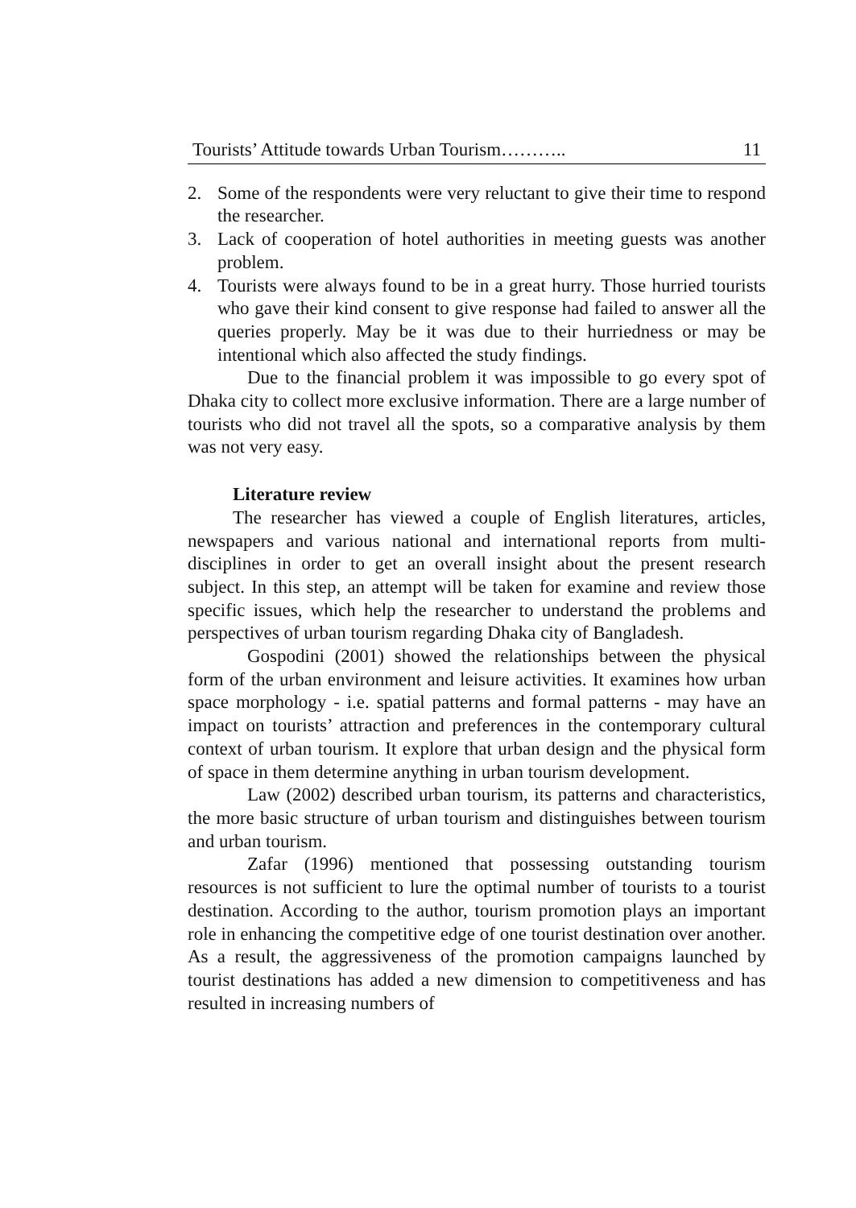Tourists’ Attitude towards Urban Tourism……….. 11
2. Some of the respondents were very reluctant to give their time to respond the researcher.
3. Lack of cooperation of hotel authorities in meeting guests was another problem.
4. Tourists were always found to be in a great hurry. Those hurried tourists who gave their kind consent to give response had failed to answer all the queries properly. May be it was due to their hurriedness or may be intentional which also affected the study findings.
Due to the financial problem it was impossible to go every spot of Dhaka city to collect more exclusive information. There are a large number of tourists who did not travel all the spots, so a comparative analysis by them was not very easy.
Literature review
The researcher has viewed a couple of English literatures, articles, newspapers and various national and international reports from multi-disciplines in order to get an overall insight about the present research subject. In this step, an attempt will be taken for examine and review those specific issues, which help the researcher to understand the problems and perspectives of urban tourism regarding Dhaka city of Bangladesh.
Gospodini (2001) showed the relationships between the physical form of the urban environment and leisure activities. It examines how urban space morphology - i.e. spatial patterns and formal patterns - may have an impact on tourists’ attraction and preferences in the contemporary cultural context of urban tourism. It explore that urban design and the physical form of space in them determine anything in urban tourism development.
Law (2002) described urban tourism, its patterns and characteristics, the more basic structure of urban tourism and distinguishes between tourism and urban tourism.
Zafar (1996) mentioned that possessing outstanding tourism resources is not sufficient to lure the optimal number of tourists to a tourist destination. According to the author, tourism promotion plays an important role in enhancing the competitive edge of one tourist destination over another. As a result, the aggressiveness of the promotion campaigns launched by tourist destinations has added a new dimension to competitiveness and has resulted in increasing numbers of